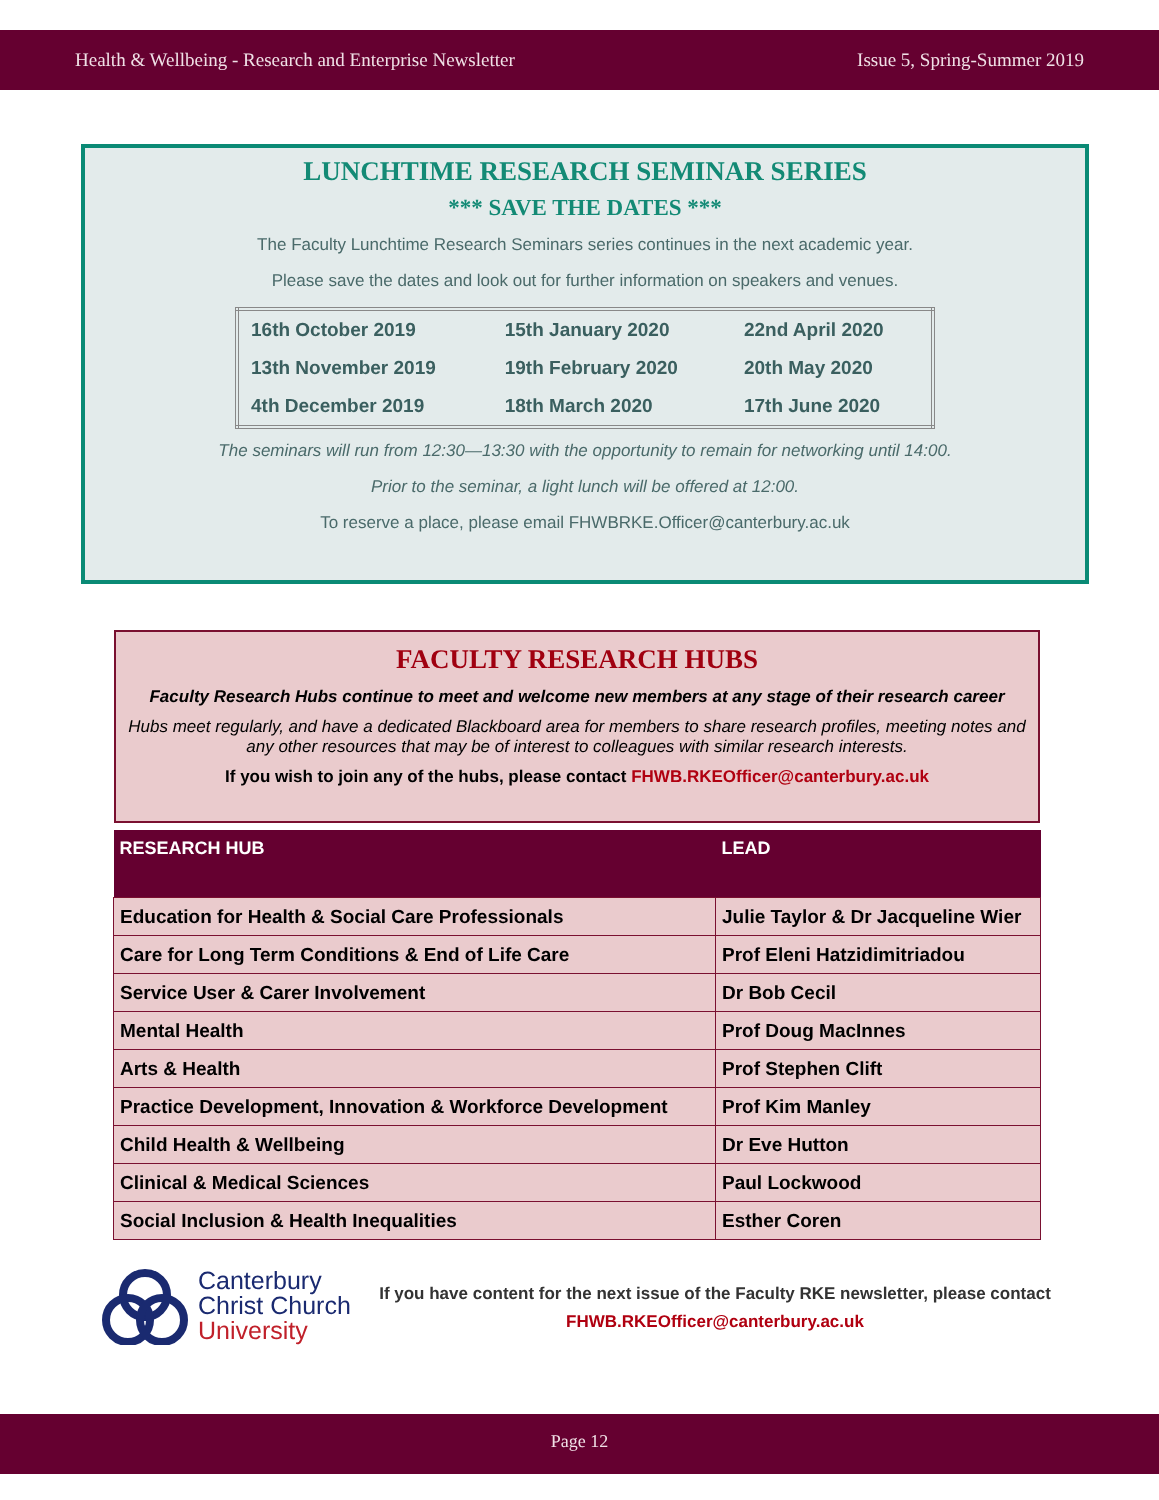Health & Wellbeing - Research and Enterprise Newsletter Issue 5, Spring-Summer 2019
LUNCHTIME RESEARCH SEMINAR SERIES
*** SAVE THE DATES ***
The Faculty Lunchtime Research Seminars series continues in the next academic year.
Please save the dates and look out for further information on speakers and venues.
| 16th October 2019 | 15th January 2020 | 22nd April 2020 |
| 13th November 2019 | 19th February 2020 | 20th May 2020 |
| 4th December 2019 | 18th March 2020 | 17th June 2020 |
The seminars will run from 12:30—13:30 with the opportunity to remain for networking until 14:00.
Prior to the seminar, a light lunch will be offered at 12:00.
To reserve a place, please email FHWBRKE.Officer@canterbury.ac.uk
FACULTY RESEARCH HUBS
Faculty Research Hubs continue to meet and welcome new members at any stage of their research career
Hubs meet regularly, and have a dedicated Blackboard area for members to share research profiles, meeting notes and any other resources that may be of interest to colleagues with similar research interests.
If you wish to join any of the hubs, please contact FHWB.RKEOfficer@canterbury.ac.uk
| RESEARCH HUB | LEAD |
| --- | --- |
| Education for Health & Social Care Professionals | Julie Taylor & Dr Jacqueline Wier |
| Care for Long Term Conditions & End of Life Care | Prof Eleni Hatzidimitriadou |
| Service User & Carer Involvement | Dr Bob Cecil |
| Mental Health | Prof Doug MacInnes |
| Arts & Health | Prof Stephen Clift |
| Practice Development, Innovation & Workforce Development | Prof Kim Manley |
| Child Health & Wellbeing | Dr Eve Hutton |
| Clinical & Medical Sciences | Paul Lockwood |
| Social Inclusion & Health Inequalities | Esther Coren |
Canterbury
Christ Church
University
If you have content for the next issue of the Faculty RKE newsletter, please contact
FHWB.RKEOfficer@canterbury.ac.uk
Page 12